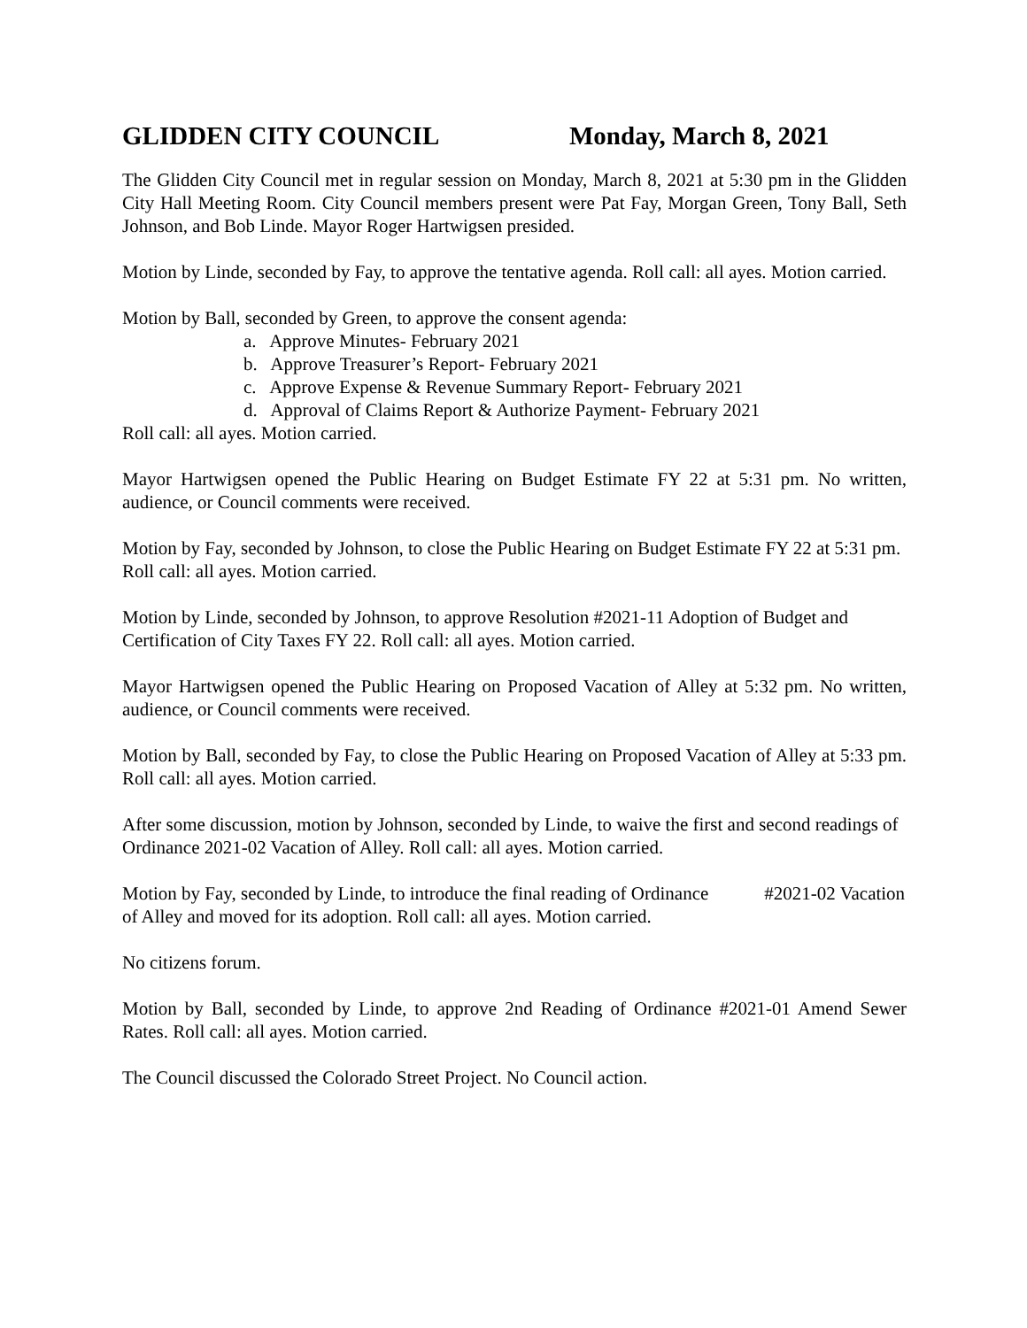GLIDDEN CITY COUNCIL Monday, March 8, 2021
The Glidden City Council met in regular session on Monday, March 8, 2021 at 5:30 pm in the Glidden City Hall Meeting Room. City Council members present were Pat Fay, Morgan Green, Tony Ball, Seth Johnson, and Bob Linde. Mayor Roger Hartwigsen presided.
Motion by Linde, seconded by Fay, to approve the tentative agenda. Roll call: all ayes. Motion carried.
Motion by Ball, seconded by Green, to approve the consent agenda:
a. Approve Minutes- February 2021
b. Approve Treasurer’s Report- February 2021
c. Approve Expense & Revenue Summary Report- February 2021
d. Approval of Claims Report & Authorize Payment- February 2021
Roll call: all ayes. Motion carried.
Mayor Hartwigsen opened the Public Hearing on Budget Estimate FY 22 at 5:31 pm. No written, audience, or Council comments were received.
Motion by Fay, seconded by Johnson, to close the Public Hearing on Budget Estimate FY 22 at 5:31 pm. Roll call: all ayes. Motion carried.
Motion by Linde, seconded by Johnson, to approve Resolution #2021-11 Adoption of Budget and Certification of City Taxes FY 22. Roll call: all ayes. Motion carried.
Mayor Hartwigsen opened the Public Hearing on Proposed Vacation of Alley at 5:32 pm. No written, audience, or Council comments were received.
Motion by Ball, seconded by Fay, to close the Public Hearing on Proposed Vacation of Alley at 5:33 pm. Roll call: all ayes. Motion carried.
After some discussion, motion by Johnson, seconded by Linde, to waive the first and second readings of Ordinance 2021-02 Vacation of Alley. Roll call: all ayes. Motion carried.
Motion by Fay, seconded by Linde, to introduce the final reading of Ordinance #2021-02 Vacation of Alley and moved for its adoption. Roll call: all ayes. Motion carried.
No citizens forum.
Motion by Ball, seconded by Linde, to approve 2nd Reading of Ordinance #2021-01 Amend Sewer Rates. Roll call: all ayes. Motion carried.
The Council discussed the Colorado Street Project. No Council action.